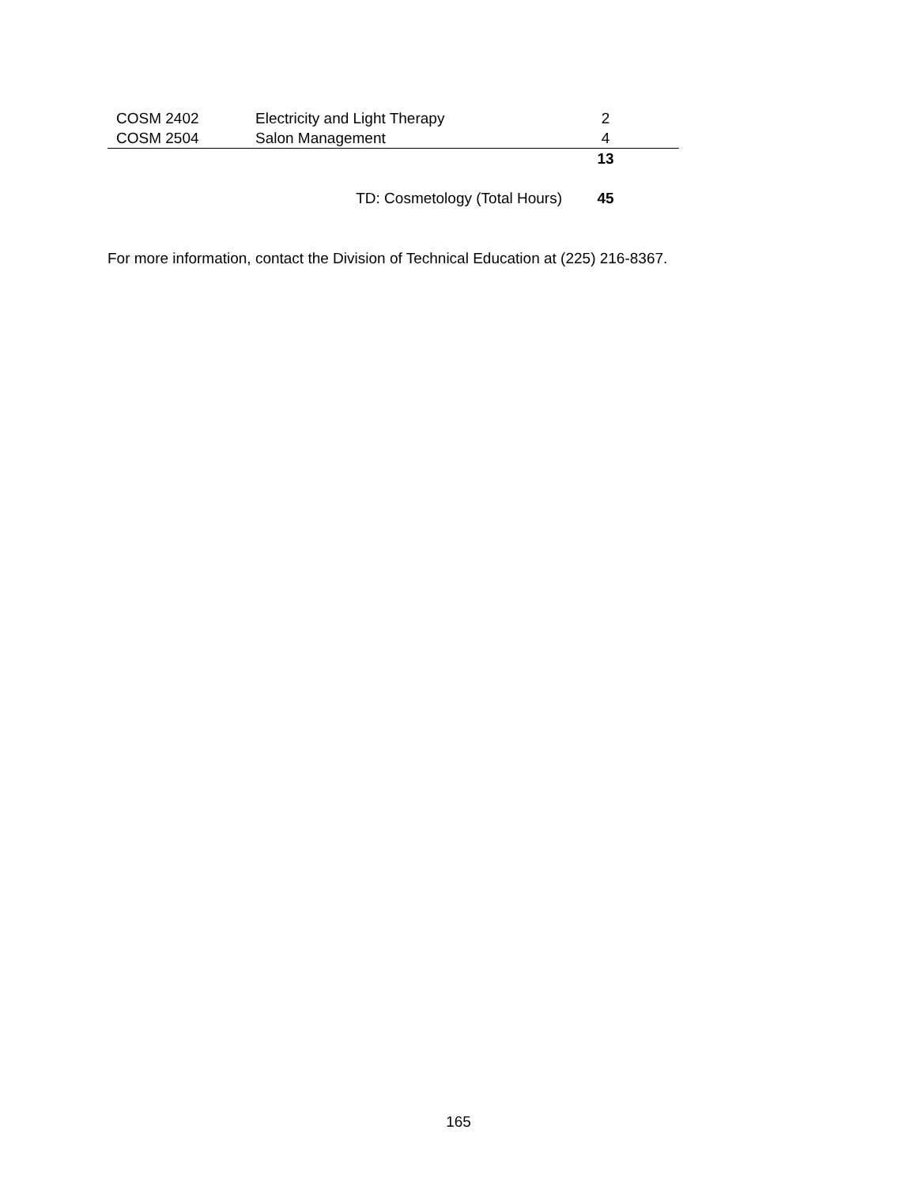| COSM 2402 | Electricity and Light Therapy | 2 | |
| COSM 2504 | Salon Management | 4 | |
| | | 13 | |
| | TD: Cosmetology (Total Hours) | 45 | |
For more information, contact the Division of Technical Education at (225) 216-8367.
165